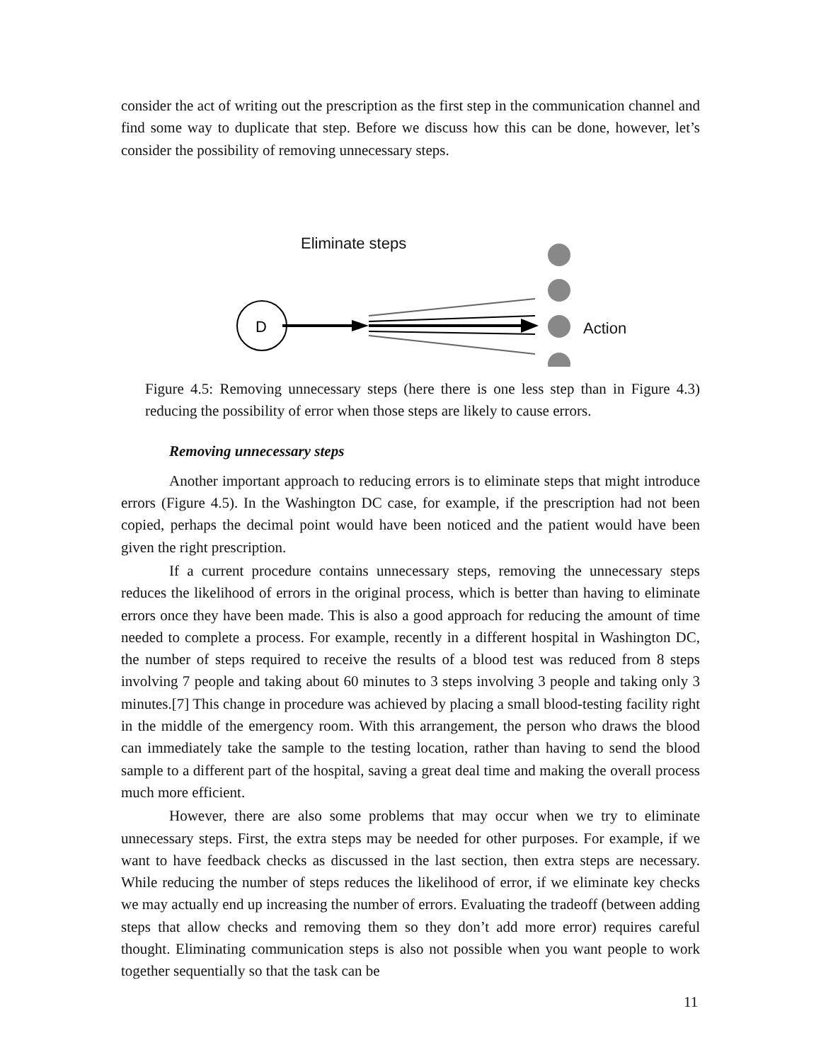consider the act of writing out the prescription as the first step in the communication channel and find some way to duplicate that step. Before we discuss how this can be done, however, let’s consider the possibility of removing unnecessary steps.
D
Eliminate steps
Action
Figure 4.5: Removing unnecessary steps (here there is one less step than in Figure 4.3) reducing the possibility of error when those steps are likely to cause errors.
Removing unnecessary steps
Another important approach to reducing errors is to eliminate steps that might introduce errors (Figure 4.5). In the Washington DC case, for example, if the prescription had not been copied, perhaps the decimal point would have been noticed and the patient would have been given the right prescription.
If a current procedure contains unnecessary steps, removing the unnecessary steps reduces the likelihood of errors in the original process, which is better than having to eliminate errors once they have been made. This is also a good approach for reducing the amount of time needed to complete a process. For example, recently in a different hospital in Washington DC, the number of steps required to receive the results of a blood test was reduced from 8 steps involving 7 people and taking about 60 minutes to 3 steps involving 3 people and taking only 3 minutes.[7] This change in procedure was achieved by placing a small blood-testing facility right in the middle of the emergency room. With this arrangement, the person who draws the blood can immediately take the sample to the testing location, rather than having to send the blood sample to a different part of the hospital, saving a great deal time and making the overall process much more efficient.
However, there are also some problems that may occur when we try to eliminate unnecessary steps. First, the extra steps may be needed for other purposes. For example, if we want to have feedback checks as discussed in the last section, then extra steps are necessary. While reducing the number of steps reduces the likelihood of error, if we eliminate key checks we may actually end up increasing the number of errors. Evaluating the tradeoff (between adding steps that allow checks and removing them so they don’t add more error) requires careful thought. Eliminating communication steps is also not possible when you want people to work together sequentially so that the task can be
11